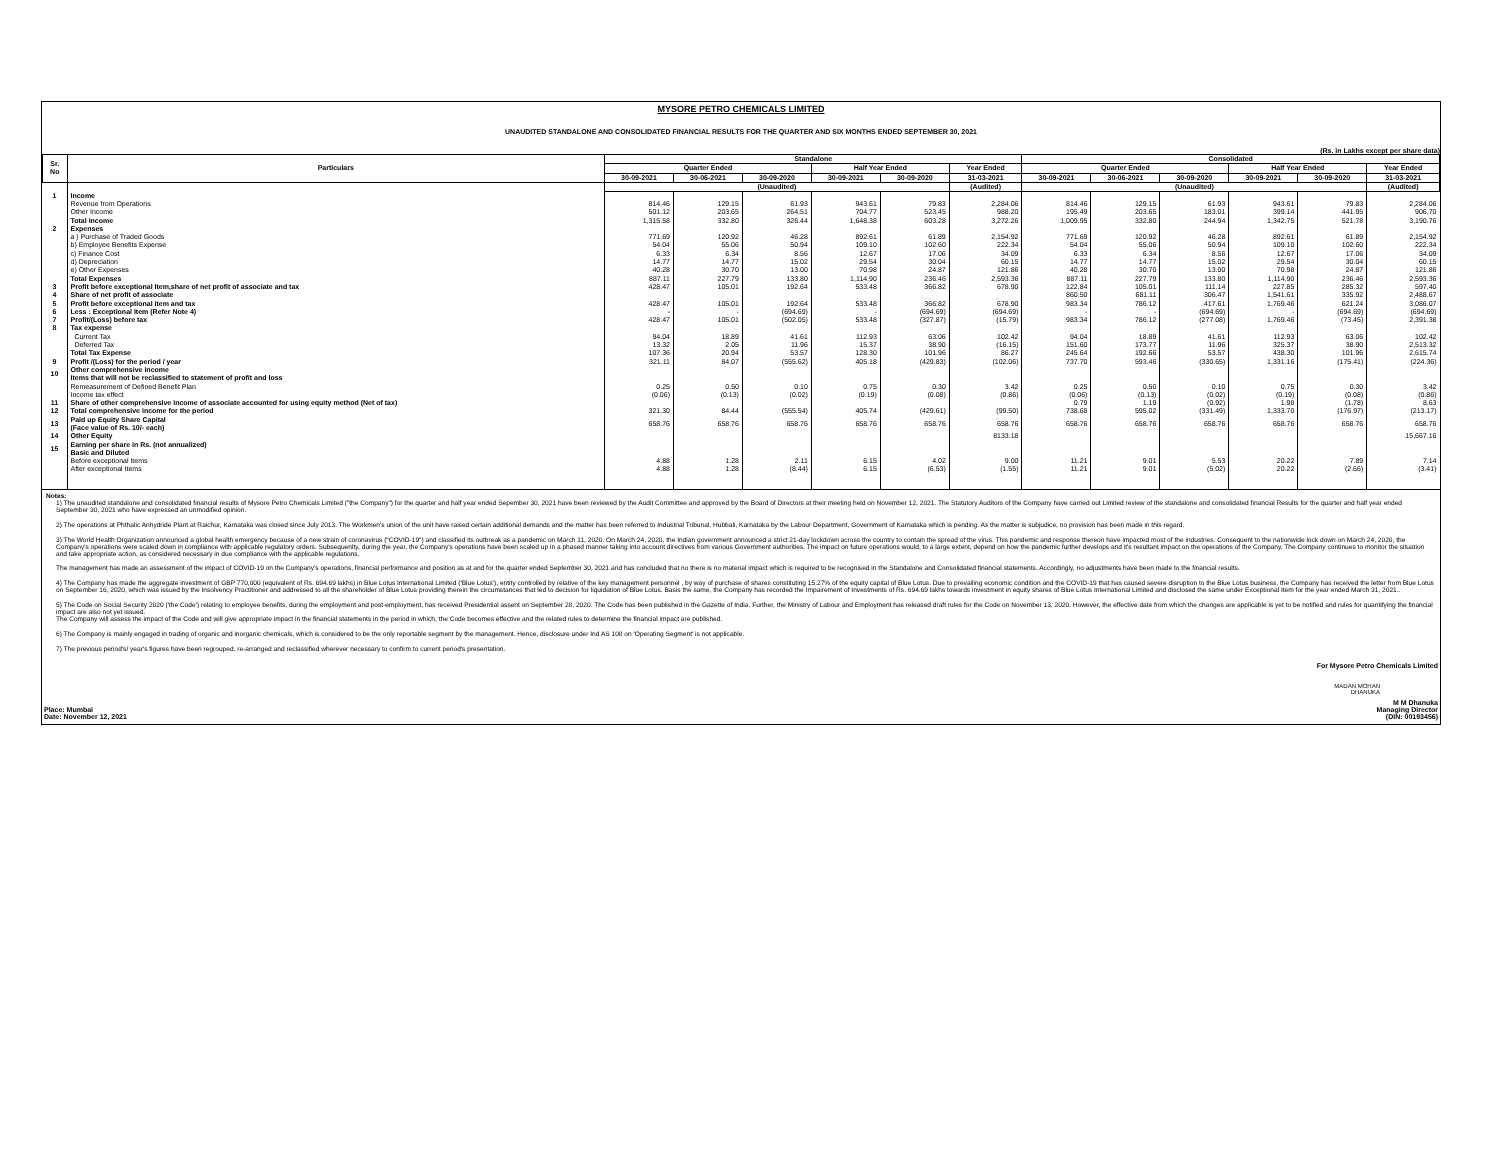MYSORE PETRO CHEMICALS LIMITED
UNAUDITED STANDALONE AND CONSOLIDATED FINANCIAL RESULTS FOR THE QUARTER AND SIX MONTHS ENDED SEPTEMBER 30, 2021
(Rs. in Lakhs except per share data)
| Sr. No | Particulars | Standalone | | | | | | Consolidated | | | | | |
| --- | --- | --- | --- | --- | --- | --- | --- | --- | --- | --- | --- | --- | --- |
| | | Quarter Ended | | | Half Year Ended | | Year Ended | Quarter Ended | | | Half Year Ended | | Year Ended |
| | | 30-09-2021 | 30-06-2021 | 30-09-2020 | 30-09-2021 | 30-09-2020 | 31-03-2021 | 30-09-2021 | 30-06-2021 | 30-09-2020 | 30-09-2021 | 30-09-2020 | 31-03-2021 |
| | | (Unaudited) | | | | | (Audited) | (Unaudited) | | | | | (Audited) |
| 1 | Income | | | | | | | | | | | | |
| | Revenue from Operations | 814.46 | 129.15 | 61.93 | 943.61 | 79.83 | 2,284.06 | 814.46 | 129.15 | 61.93 | 943.61 | 79.83 | 2,284.06 |
| | Other Income | 501.12 | 203.65 | 264.51 | 704.77 | 523.45 | 988.20 | 195.49 | 203.65 | 183.01 | 399.14 | 441.95 | 906.70 |
| | Total Income | 1,315.58 | 332.80 | 326.44 | 1,648.38 | 603.28 | 3,272.26 | 1,009.95 | 332.80 | 244.94 | 1,342.75 | 521.78 | 3,190.76 |
| 2 | Expenses | | | | | | | | | | | | |
| | a ) Purchase of Traded Goods | 771.69 | 120.92 | 46.28 | 892.61 | 61.89 | 2,154.92 | 771.69 | 120.92 | 46.28 | 892.61 | 61.89 | 2,154.92 |
| | b) Employee Benefits Expense | 54.04 | 55.06 | 50.94 | 109.10 | 102.60 | 222.34 | 54.04 | 55.06 | 50.94 | 109.10 | 102.60 | 222.34 |
| | c) Finance Cost | 6.33 | 6.34 | 8.56 | 12.67 | 17.06 | 34.09 | 6.33 | 6.34 | 8.56 | 12.67 | 17.06 | 34.09 |
| | d) Depreciation | 14.77 | 14.77 | 15.02 | 29.54 | 30.04 | 60.15 | 14.77 | 14.77 | 15.02 | 29.54 | 30.04 | 60.15 |
| | e) Other Expenses | 40.28 | 30.70 | 13.00 | 70.98 | 24.87 | 121.86 | 40.28 | 30.70 | 13.00 | 70.98 | 24.87 | 121.86 |
| | Total Expenses | 887.11 | 227.79 | 133.80 | 1,114.90 | 236.46 | 2,593.36 | 887.11 | 227.79 | 133.80 | 1,114.90 | 236.46 | 2,593.36 |
| 3 | Profit before exceptional Item,share of net profit of associate and tax | 428.47 | 105.01 | 192.64 | 533.48 | 366.82 | 678.90 | 122.84 | 105.01 | 111.14 | 227.85 | 285.32 | 597.40 |
| 4 | Share of net profit of associate | | | | | | | 860.50 | 681.11 | 306.47 | 1,541.61 | 335.92 | 2,488.67 |
| 5 | Profit before exceptional item and tax | 428.47 | 105.01 | 192.64 | 533.48 | 366.82 | 678.90 | 983.34 | 786.12 | 417.61 | 1,769.46 | 621.24 | 3,086.07 |
| 6 | Less : Exceptional Item (Refer Note 4) | - | - | (694.69) | - | (694.69) | (694.69) | - | - | (694.69) | - | (694.69) | (694.69) |
| 7 | Profit/(Loss) before tax | 428.47 | 105.01 | (502.05) | 533.48 | (327.87) | (15.79) | 983.34 | 786.12 | (277.08) | 1,769.46 | (73.45) | 2,391.38 |
| 8 | Tax expense | | | | | | | | | | | | |
| | Current Tax | 94.04 | 18.89 | 41.61 | 112.93 | 63.06 | 102.42 | 94.04 | 18.89 | 41.61 | 112.93 | 63.06 | 102.42 |
| | Deferred Tax | 13.32 | 2.05 | 11.96 | 15.37 | 38.90 | (16.15) | 151.60 | 173.77 | 11.96 | 325.37 | 38.90 | 2,513.32 |
| | Total Tax Expense | 107.36 | 20.94 | 53.57 | 128.30 | 101.96 | 86.27 | 245.64 | 192.66 | 53.57 | 438.30 | 101.96 | 2,615.74 |
| 9 | Profit /(Loss) for the period / year | 321.11 | 84.07 | (555.62) | 405.18 | (429.83) | (102.06) | 737.70 | 593.46 | (330.65) | 1,331.16 | (175.41) | (224.36) |
| 10 | Other comprehensive income Items that will not be reclassified to statement of profit and loss | | | | | | | | | | | | |
| | Remeasurement of Defined Benefit Plan | 0.25 | 0.50 | 0.10 | 0.75 | 0.30 | 3.42 | 0.25 | 0.50 | 0.10 | 0.75 | 0.30 | 3.42 |
| | Income tax effect | (0.06) | (0.13) | (0.02) | (0.19) | (0.08) | (0.86) | (0.06) | (0.13) | (0.02) | (0.19) | (0.08) | (0.86) |
| 11 | Share of other comprehensive income of associate accounted for using equity method (Net of tax) | | | | | | | 0.79 | 1.19 | (0.92) | 1.98 | (1.78) | 8.63 |
| 12 | Total comprehensive income for the period | 321.30 | 84.44 | (555.54) | 405.74 | (429.61) | (99.50) | 738.68 | 595.02 | (331.49) | 1,333.70 | (176.97) | (213.17) |
| 13 | Paid up Equity Share Capital (Face value of Rs. 10/- each) | 658.76 | 658.76 | 658.76 | 658.76 | 658.76 | 658.76 | 658.76 | 658.76 | 658.76 | 658.76 | 658.76 | 658.76 |
| 14 | Other Equity | | | | | | 8133.18 | | | | | | 15,667.16 |
| 15 | Earning per share in Rs. (not annualized) Basic and Diluted | | | | | | | | | | | | |
| | Before exceptional Items | 4.88 | 1.28 | 2.11 | 6.15 | 4.02 | 9.00 | 11.21 | 9.01 | 5.53 | 20.22 | 7.89 | 7.14 |
| | After exceptional Items | 4.88 | 1.28 | (8.44) | 6.15 | (6.53) | (1.55) | 11.21 | 9.01 | (5.02) | 20.22 | (2.66) | (3.41) |
Notes:
1) The unaudited standalone and consolidated financial results of Mysore Petro Chemicals Limited ("the Company") for the quarter and half year ended Sepember 30, 2021 have been reviewed by the Audit Committee and approved by the Board of Directors at their meeting held on November 12, 2021. The Statutory Auditors of the Company have carried out Limited review of the standalone and consolidated financial Results for the quarter and half year ended September 30, 2021 who have expressed an unmodified opinion.
2) The operations at Phthalic Anhydride Plant at Raichur, Karnataka was closed since July 2013. The Workmen's union of the unit have raised certain additional demands and the matter has been referred to Industrial Tribunal, Hubbali, Karnataka by the Labour Department, Government of Karnataka which is pending. As the matter is subjudice, no provision has been made in this regard.
3) The World Health Organization announced a global health emergency because of a new strain of coronavirus ("COVID-19") and classified its outbreak as a pandemic on March 11, 2020. On March 24, 2020, the Indian government announced a strict 21-day lockdown across the country to contain the spread of the virus. This pandemic and response thereon have impacted most of the industries. Consequent to the nationwide lock down on March 24, 2020, the Company's operations were scaled down in compliance with applicable regulatory orders. Subsequenlty, during the year, the Company's operations have been scaled up in a phased manner taking into account directives from various Government authorities. The impact on future operations would, to a large extent, depend on how the pandemic further develops and it's resultant impact on the operations of the Company. The Company continues to monitor the situation and take appropriate action, as considered necessary in due compliance with the applicable regulations.
The management has made an assessment of the impact of COVID-19 on the Company's operations, financial performance and position as at and for the quarter ended September 30, 2021 and has concluded that no there is no material impact which is required to be recognised in the Standalone and Consolidated financial statements. Accordingly, no adjustments have been made to the financial results.
4) The Company has made the aggregate investment of GBP 770,000 (equivalent of Rs. 694.69 lakhs) in Blue Lotus International Limited ('Blue Lotus'), entity controlled by relative of the key management personnel , by way of purchase of shares constituting 15.27% of the equity capital of Blue Lotus. Due to prevailing economic condition and the COVID-19 that has caused severe disruption to the Blue Lotus business, the Company has received the letter from Blue Lotus on September 16, 2020, which was issued by the Insolvency Practitioner and addressed to all the shareholder of Blue Lotus providing therein the circumstances that led to decision for liquidation of Blue Lotus. Basis the same, the Company has recorded the Impairement of Investments of Rs. 694.69 lakhs towards investment in equity shares of Blue Lotus International Limited and disclosed the same under Exceptional Item for the year ended March 31, 2021..
5) The Code on Social Security 2020 ('the Code') relating to employee benefits, during the employment and post-employment, has received Presidential assent on September 28, 2020. The Code has been published in the Gazette of India. Further, the Ministry of Labour and Employment has released draft rules for the Code on November 13, 2020. However, the effective date from which the changes are applicable is yet to be notified and rules for quantifying the financial impact are also not yet issued.
The Company will assess the impact of the Code and will give appropriate impact in the financial statements in the period in which, the Code becomes effective and the related rules to determine the financial impact are published.
6) The Company is mainly engaged in trading of organic and inorganic chemicals, which is considered to be the only reportable segment by the management. Hence, disclosure under Ind AS 108 on 'Operating Segment' is not applicable.
7) The previous period's/ year's figures have been regrouped, re-arranged and reclassified wherever necessary to confirm to current period's presentation.
For Mysore Petro Chemicals Limited
MADAN MOHAN
DHANUKA
Place: Mumbai
Date: November 12, 2021
M M Dhanuka
Managing Director
(DIN: 00193456)